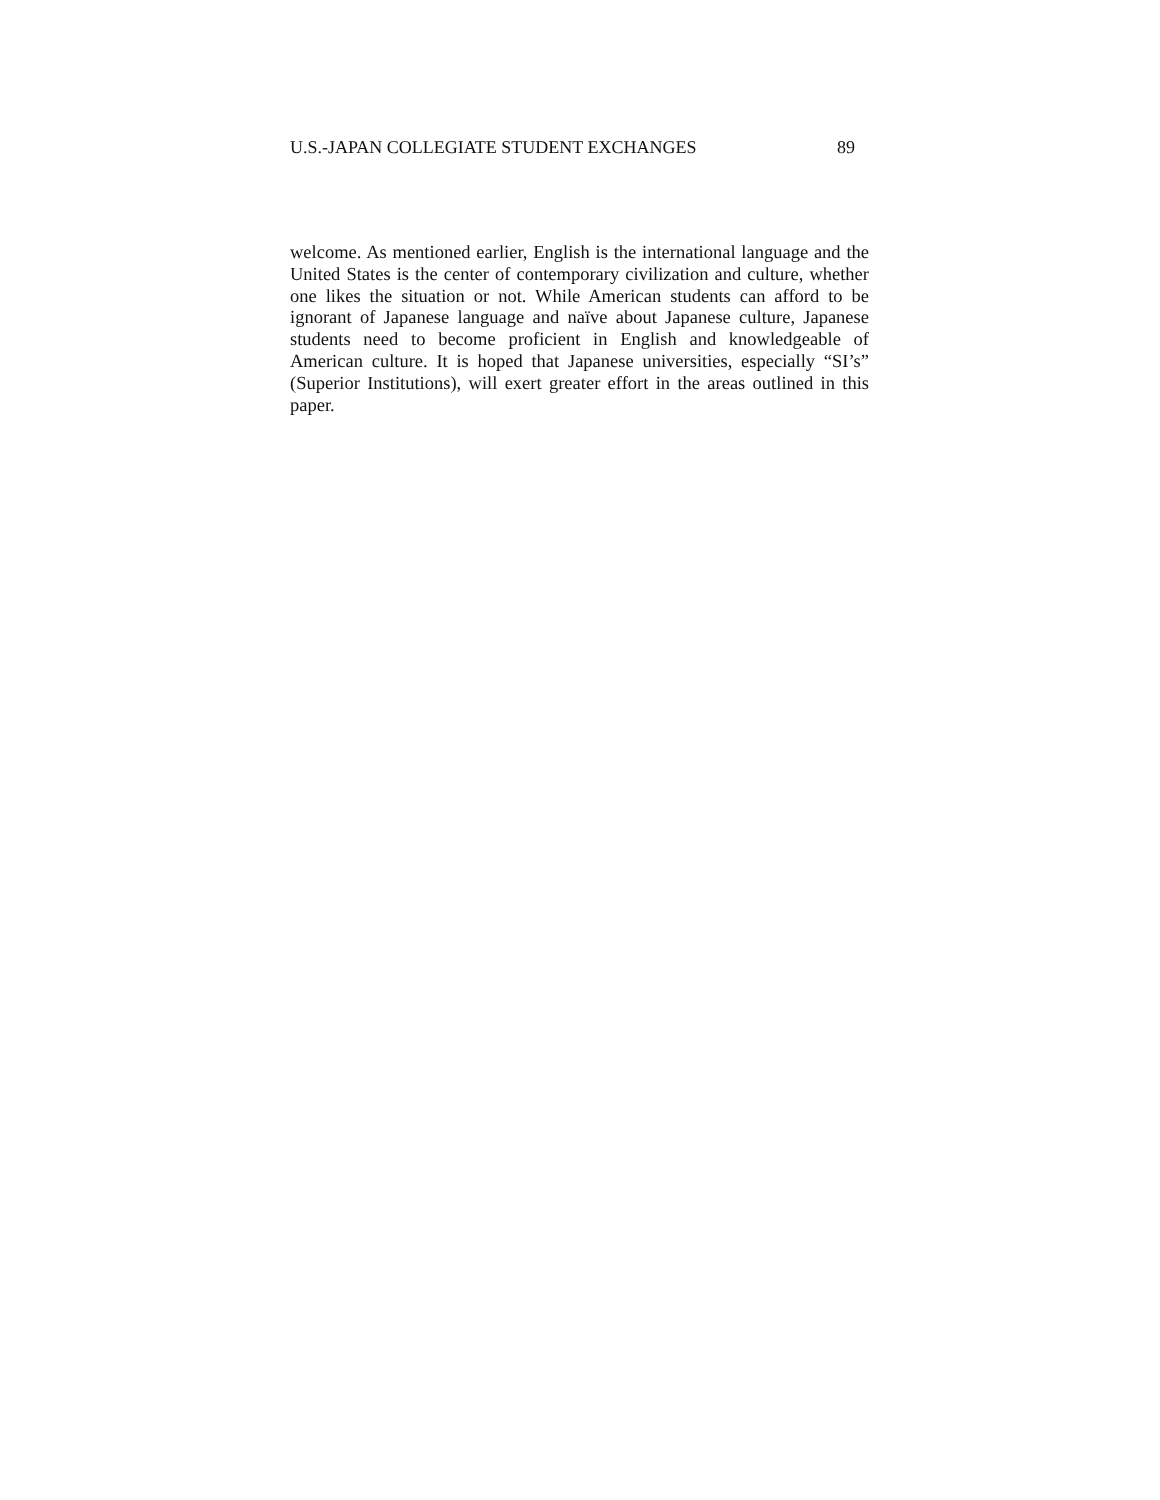U.S.-JAPAN COLLEGIATE STUDENT EXCHANGES 89
welcome. As mentioned earlier, English is the international language and the United States is the center of contemporary civilization and culture, whether one likes the situation or not. While American students can afford to be ignorant of Japanese language and naïve about Japanese culture, Japanese students need to become proficient in English and knowledgeable of American culture. It is hoped that Japanese universities, especially “SI’s” (Superior Institutions), will exert greater effort in the areas outlined in this paper.